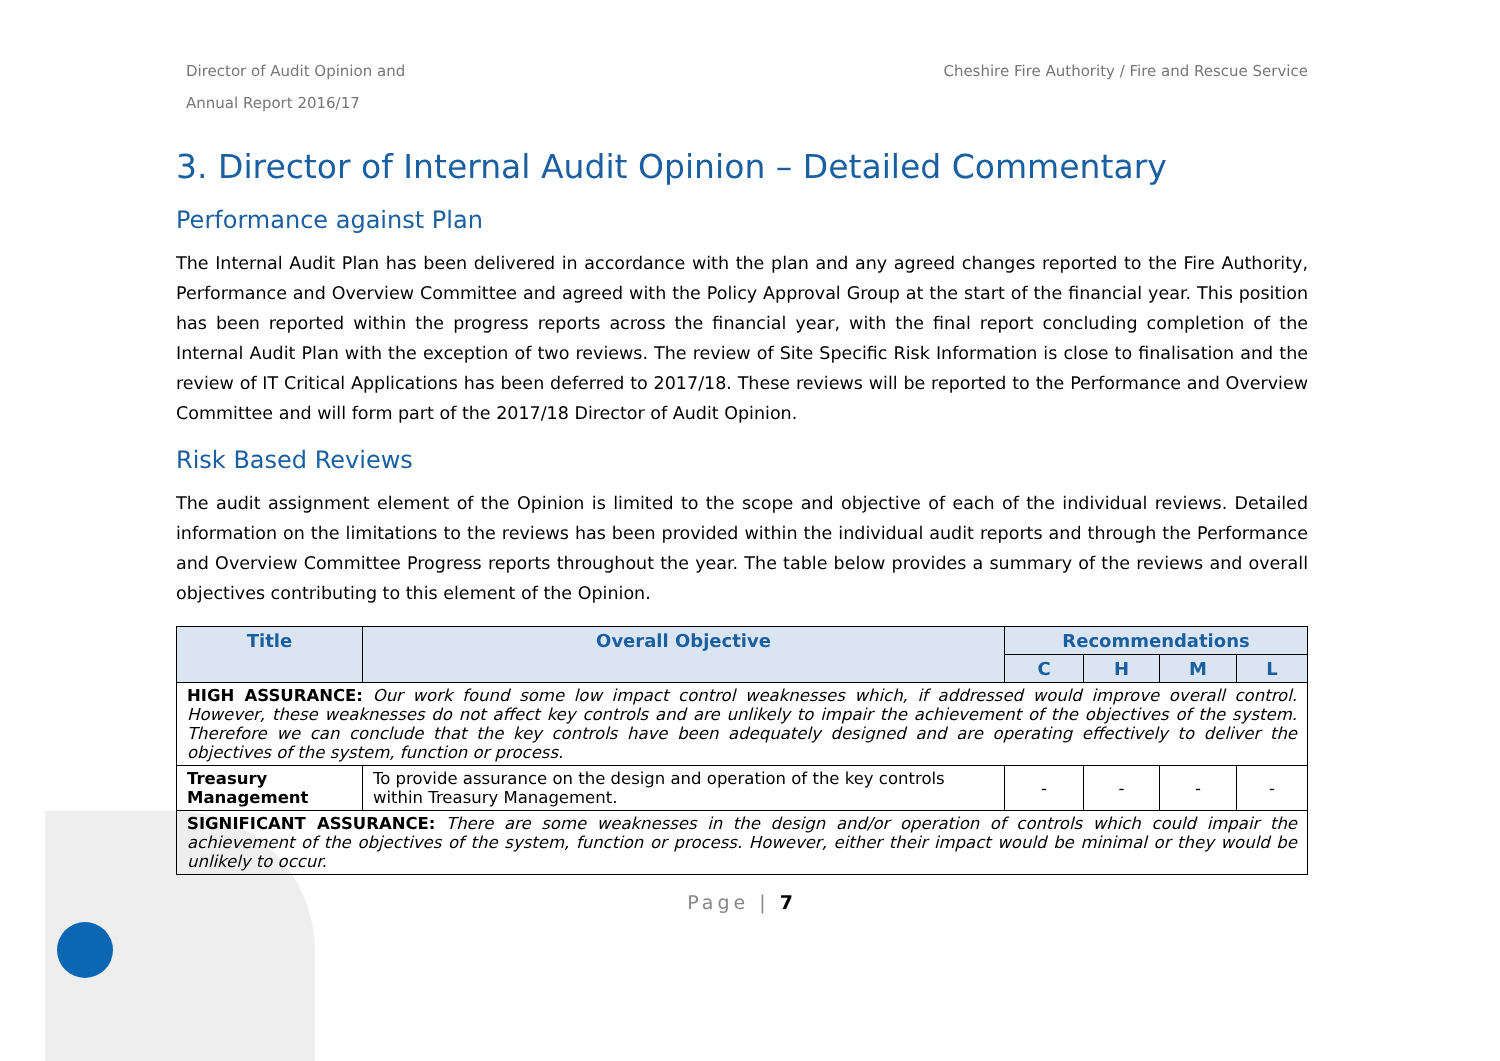Director of Audit Opinion and
Annual Report 2016/17
Cheshire Fire Authority / Fire and Rescue Service
3. Director of Internal Audit Opinion – Detailed Commentary
Performance against Plan
The Internal Audit Plan has been delivered in accordance with the plan and any agreed changes reported to the Fire Authority, Performance and Overview Committee and agreed with the Policy Approval Group at the start of the financial year. This position has been reported within the progress reports across the financial year, with the final report concluding completion of the Internal Audit Plan with the exception of two reviews. The review of Site Specific Risk Information is close to finalisation and the review of IT Critical Applications has been deferred to 2017/18. These reviews will be reported to the Performance and Overview Committee and will form part of the 2017/18 Director of Audit Opinion.
Risk Based Reviews
The audit assignment element of the Opinion is limited to the scope and objective of each of the individual reviews. Detailed information on the limitations to the reviews has been provided within the individual audit reports and through the Performance and Overview Committee Progress reports throughout the year. The table below provides a summary of the reviews and overall objectives contributing to this element of the Opinion.
| Title | Overall Objective | Recommendations | | | |
| --- | --- | --- | --- | --- | --- |
| | | C | H | M | L |
| HIGH ASSURANCE: Our work found some low impact control weaknesses which, if addressed would improve overall control. However, these weaknesses do not affect key controls and are unlikely to impair the achievement of the objectives of the system. Therefore we can conclude that the key controls have been adequately designed and are operating effectively to deliver the objectives of the system, function or process. | | | | | |
| Treasury Management | To provide assurance on the design and operation of the key controls within Treasury Management. | - | - | - | - |
| SIGNIFICANT ASSURANCE: There are some weaknesses in the design and/or operation of controls which could impair the achievement of the objectives of the system, function or process. However, either their impact would be minimal or they would be unlikely to occur. | | | | | |
Page | 7